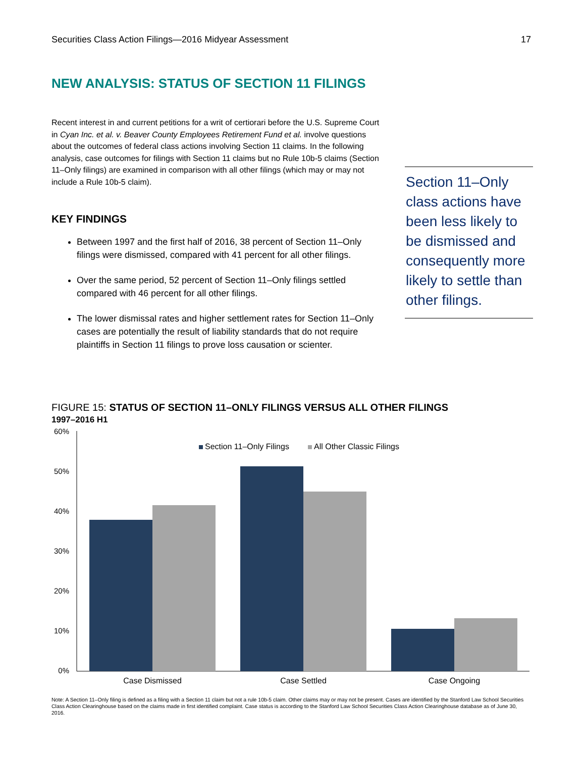Securities Class Action Filings—2016 Midyear Assessment 17
NEW ANALYSIS: STATUS OF SECTION 11 FILINGS
Recent interest in and current petitions for a writ of certiorari before the U.S. Supreme Court in Cyan Inc. et al. v. Beaver County Employees Retirement Fund et al. involve questions about the outcomes of federal class actions involving Section 11 claims. In the following analysis, case outcomes for filings with Section 11 claims but no Rule 10b-5 claims (Section 11–Only filings) are examined in comparison with all other filings (which may or may not include a Rule 10b-5 claim).
KEY FINDINGS
Between 1997 and the first half of 2016, 38 percent of Section 11–Only filings were dismissed, compared with 41 percent for all other filings.
Over the same period, 52 percent of Section 11–Only filings settled compared with 46 percent for all other filings.
The lower dismissal rates and higher settlement rates for Section 11–Only cases are potentially the result of liability standards that do not require plaintiffs in Section 11 filings to prove loss causation or scienter.
Section 11–Only class actions have been less likely to be dismissed and consequently more likely to settle than other filings.
FIGURE 15: STATUS OF SECTION 11–ONLY FILINGS VERSUS ALL OTHER FILINGS
1997–2016 H1
60%
50%
40%
30%
20%
10%
0%
Section 11–Only Filings
All Other Classic Filings
Case Dismissed
Case Settled
Case Ongoing
Note: A Section 11–Only filing is defined as a filing with a Section 11 claim but not a rule 10b-5 claim. Other claims may or may not be present. Cases are identified by the Stanford Law School Securities Class Action Clearinghouse based on the claims made in first identified complaint. Case status is according to the Stanford Law School Securities Class Action Clearinghouse database as of June 30, 2016.